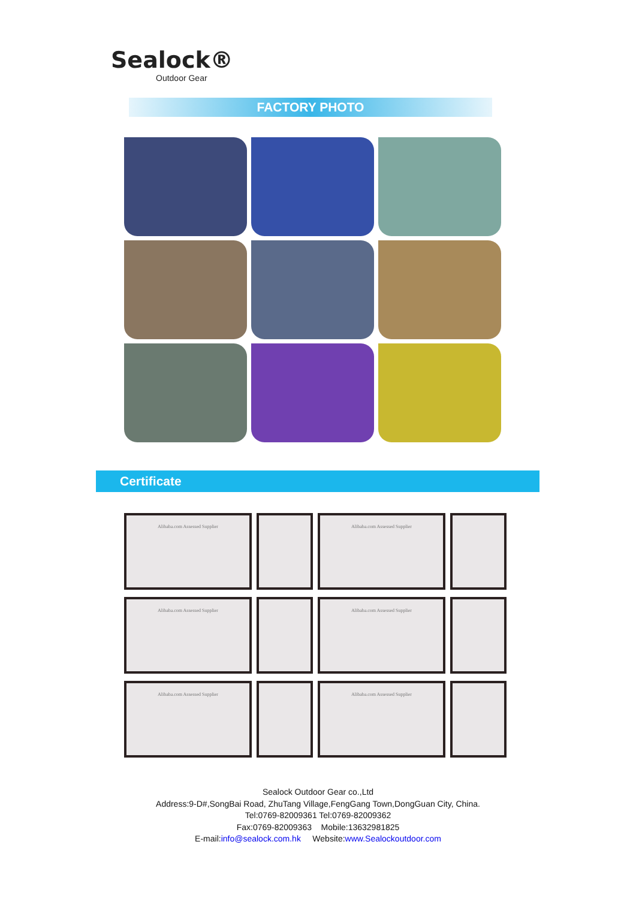Sealock®
Outdoor Gear
FACTORY PHOTO
Certificate
Alibaba.com Assessed Supplier
Alibaba.com Assessed Supplier
Alibaba.com Assessed Supplier
Alibaba.com Assessed Supplier
Alibaba.com Assessed Supplier
Alibaba.com Assessed Supplier
Sealock Outdoor Gear co.,Ltd
Address:9-D#,SongBai Road, ZhuTang Village,FengGang Town,DongGuan City, China.
Tel:0769-82009361 Tel:0769-82009362
Fax:0769-82009363 Mobile:13632981825
E-mail:info@sealock.com.hk Website:www.Sealockoutdoor.com